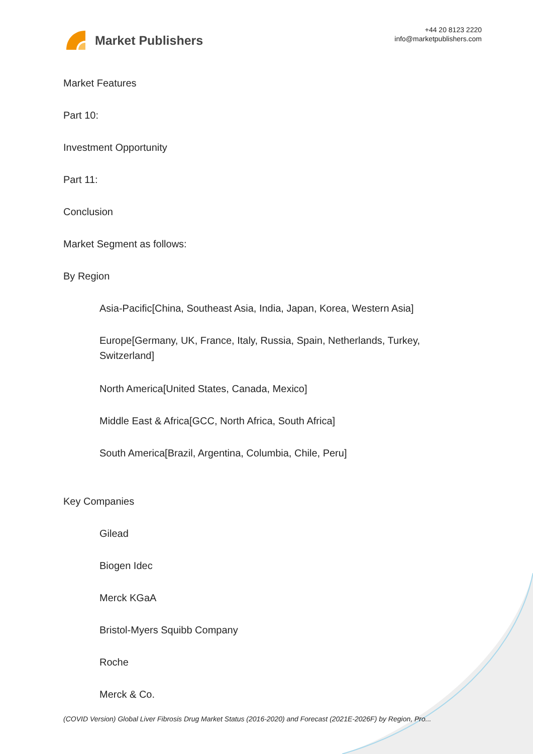Market Publishers
+44 20 8123 2220
info@marketpublishers.com
Market Features
Part 10:
Investment Opportunity
Part 11:
Conclusion
Market Segment as follows:
By Region
Asia-Pacific[China, Southeast Asia, India, Japan, Korea, Western Asia]
Europe[Germany, UK, France, Italy, Russia, Spain, Netherlands, Turkey,
Switzerland]
North America[United States, Canada, Mexico]
Middle East & Africa[GCC, North Africa, South Africa]
South America[Brazil, Argentina, Columbia, Chile, Peru]
Key Companies
Gilead
Biogen Idec
Merck KGaA
Bristol-Myers Squibb Company
Roche
Merck & Co.
(COVID Version) Global Liver Fibrosis Drug Market Status (2016-2020) and Forecast (2021E-2026F) by Region, Pro...